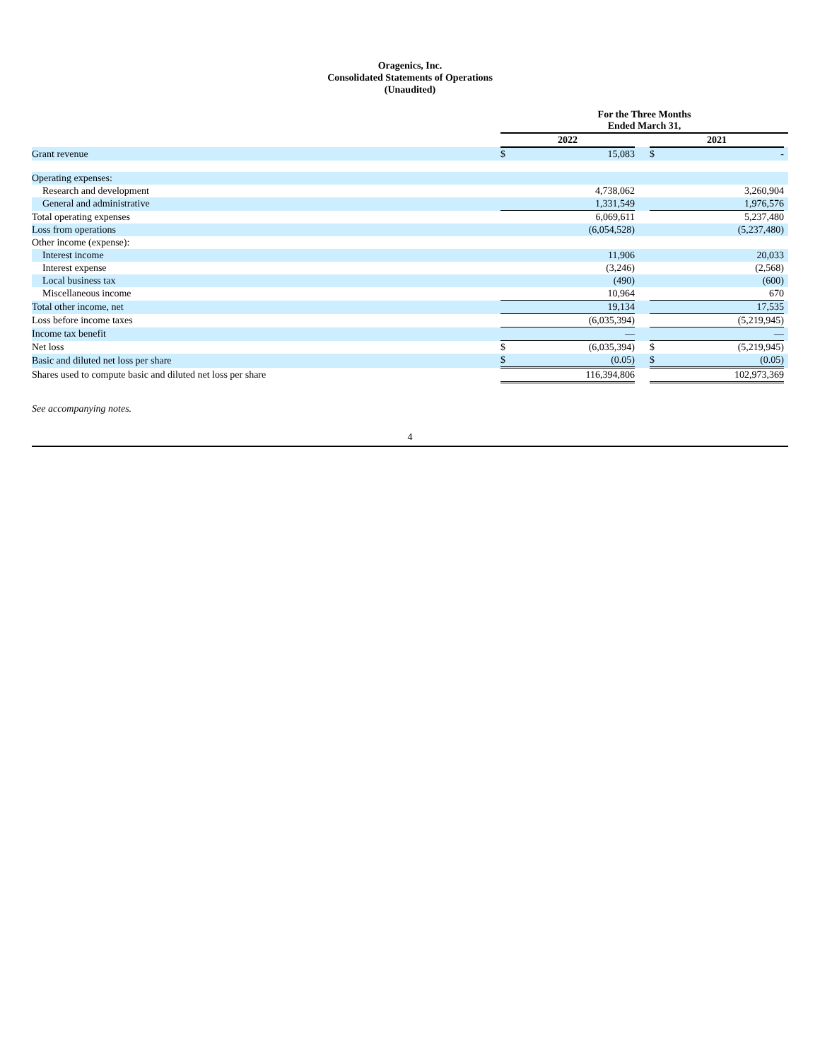Oragenics, Inc.
Consolidated Statements of Operations
(Unaudited)
| | For the Three Months Ended March 31, | | | | | | |
| | 2022 | | | | 2021 | | |
| Grant revenue | $ | 15,083 | | | $ | - | |
| Operating expenses: | | | | | | | |
| Research and development | | 4,738,062 | | | | 3,260,904 | |
| General and administrative | | 1,331,549 | | | | 1,976,576 | |
| Total operating expenses | | 6,069,611 | | | | 5,237,480 | |
| Loss from operations | | (6,054,528) | | | | (5,237,480) | |
| Other income (expense): | | | | | | | |
| Interest income | | 11,906 | | | | 20,033 | |
| Interest expense | | (3,246) | | | | (2,568) | |
| Local business tax | | (490) | | | | (600) | |
| Miscellaneous income | | 10,964 | | | | 670 | |
| Total other income, net | | 19,134 | | | | 17,535 | |
| Loss before income taxes | | (6,035,394) | | | | (5,219,945) | |
| Income tax benefit | | — | | | | — | |
| Net loss | $ | (6,035,394) | | | $ | (5,219,945) | |
| Basic and diluted net loss per share | $ | (0.05) | | | $ | (0.05) | |
| Shares used to compute basic and diluted net loss per share | | 116,394,806 | | | | 102,973,369 | |
See accompanying notes.
4